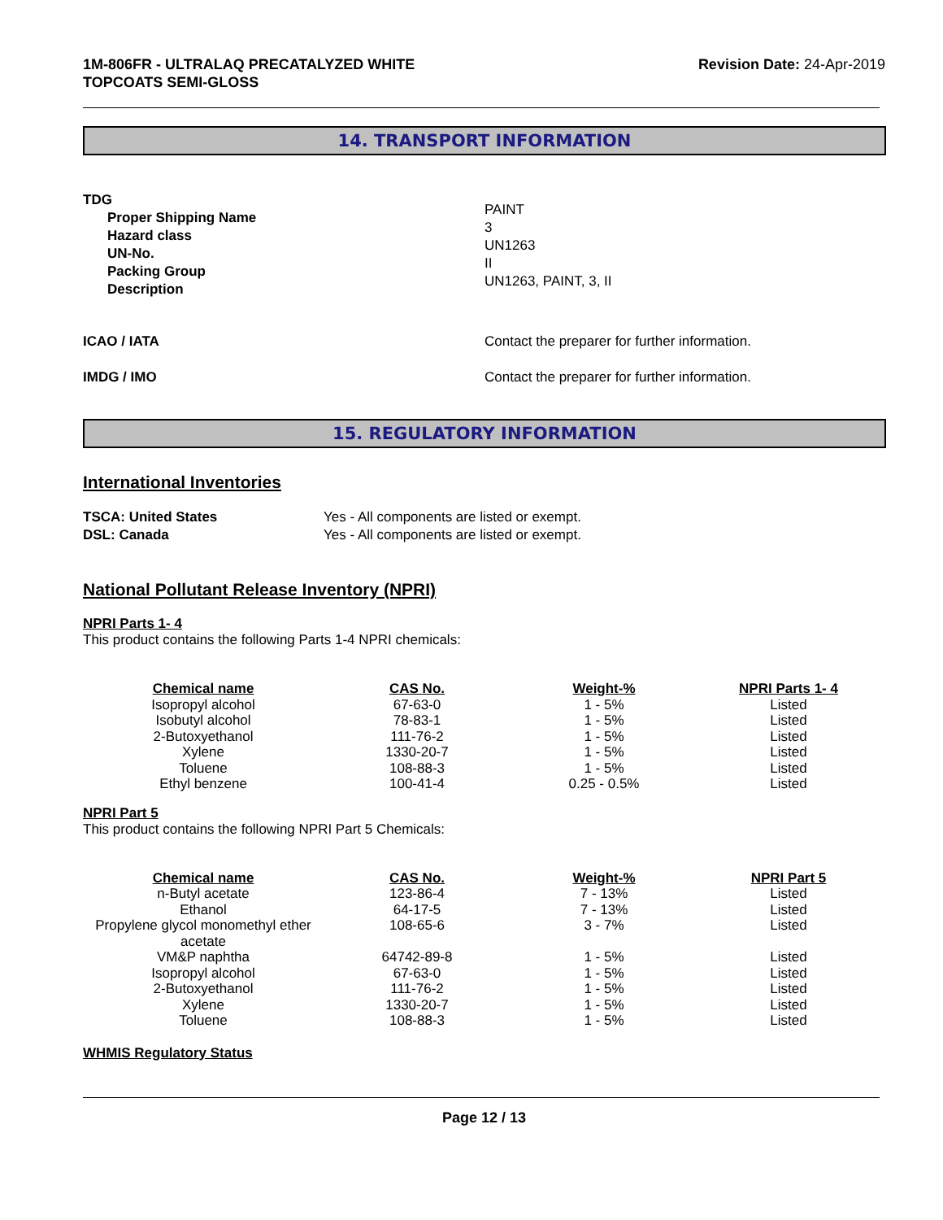1M-806FR - ULTRALAQ PRECATALYZED WHITE
TOPCOATS SEMI-GLOSS
Revision Date: 24-Apr-2019
14. TRANSPORT INFORMATION
TDG
Proper Shipping Name
Hazard class
UN-No.
Packing Group
Description
PAINT
3
UN1263
II
UN1263, PAINT, 3, II
ICAO / IATA Contact the preparer for further information.
IMDG / IMO Contact the preparer for further information.
15. REGULATORY INFORMATION
International Inventories
TSCA: United States
DSL: Canada
Yes - All components are listed or exempt.
Yes - All components are listed or exempt.
National Pollutant Release Inventory (NPRI)
NPRI Parts 1- 4
This product contains the following Parts 1-4 NPRI chemicals:
| Chemical name | CAS No. | Weight-% | NPRI Parts 1- 4 |
| --- | --- | --- | --- |
| Isopropyl alcohol | 67-63-0 | 1 - 5% | Listed |
| Isobutyl alcohol | 78-83-1 | 1 - 5% | Listed |
| 2-Butoxyethanol | 111-76-2 | 1 - 5% | Listed |
| Xylene | 1330-20-7 | 1 - 5% | Listed |
| Toluene | 108-88-3 | 1 - 5% | Listed |
| Ethyl benzene | 100-41-4 | 0.25 - 0.5% | Listed |
NPRI Part 5
This product contains the following NPRI Part 5 Chemicals:
| Chemical name | CAS No. | Weight-% | NPRI Part 5 |
| --- | --- | --- | --- |
| n-Butyl acetate | 123-86-4 | 7 - 13% | Listed |
| Ethanol | 64-17-5 | 7 - 13% | Listed |
| Propylene glycol monomethyl ether acetate | 108-65-6 | 3 - 7% | Listed |
| VM&P naphtha | 64742-89-8 | 1 - 5% | Listed |
| Isopropyl alcohol | 67-63-0 | 1 - 5% | Listed |
| 2-Butoxyethanol | 111-76-2 | 1 - 5% | Listed |
| Xylene | 1330-20-7 | 1 - 5% | Listed |
| Toluene | 108-88-3 | 1 - 5% | Listed |
WHMIS Regulatory Status
Page 12 / 13